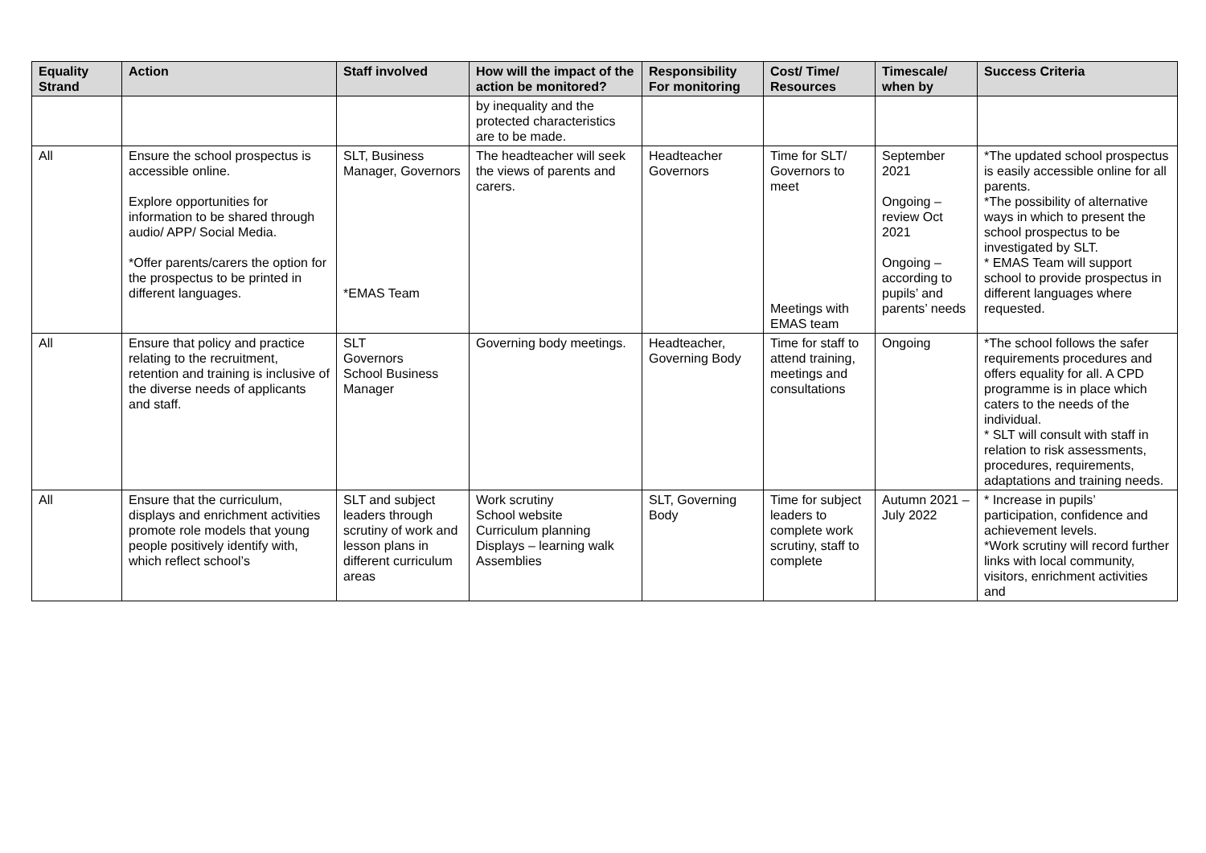| Equality Strand | Action | Staff involved | How will the impact of the action be monitored? | Responsibility For monitoring | Cost/ Time/ Resources | Timescale/ when by | Success Criteria |
| --- | --- | --- | --- | --- | --- | --- | --- |
| | | | by inequality and the protected characteristics are to be made. | | | | |
| All | Ensure the school prospectus is accessible online. Explore opportunities for information to be shared through audio/ APP/ Social Media. *Offer parents/carers the option for the prospectus to be printed in different languages. | SLT, Business Manager, Governors *EMAS Team | The headteacher will seek the views of parents and carers. | Headteacher Governors | Time for SLT/ Governors to meet Meetings with EMAS team | September 2021 Ongoing – review Oct 2021 Ongoing – according to pupils’ and parents’ needs | *The updated school prospectus is easily accessible online for all parents. *The possibility of alternative ways in which to present the school prospectus to be investigated by SLT. * EMAS Team will support school to provide prospectus in different languages where requested. |
| All | Ensure that policy and practice relating to the recruitment, retention and training is inclusive of the diverse needs of applicants and staff. | SLT Governors School Business Manager | Governing body meetings. | Headteacher, Governing Body | Time for staff to attend training, meetings and consultations | Ongoing | *The school follows the safer requirements procedures and offers equality for all. A CPD programme is in place which caters to the needs of the individual. * SLT will consult with staff in relation to risk assessments, procedures, requirements, adaptations and training needs. |
| All | Ensure that the curriculum, displays and enrichment activities promote role models that young people positively identify with, which reflect school’s | SLT and subject leaders through scrutiny of work and lesson plans in different curriculum areas | Work scrutiny School website Curriculum planning Displays – learning walk Assemblies | SLT, Governing Body | Time for subject leaders to complete work scrutiny, staff to complete | Autumn 2021 – July 2022 | * Increase in pupils’ participation, confidence and achievement levels. *Work scrutiny will record further links with local community, visitors, enrichment activities and |